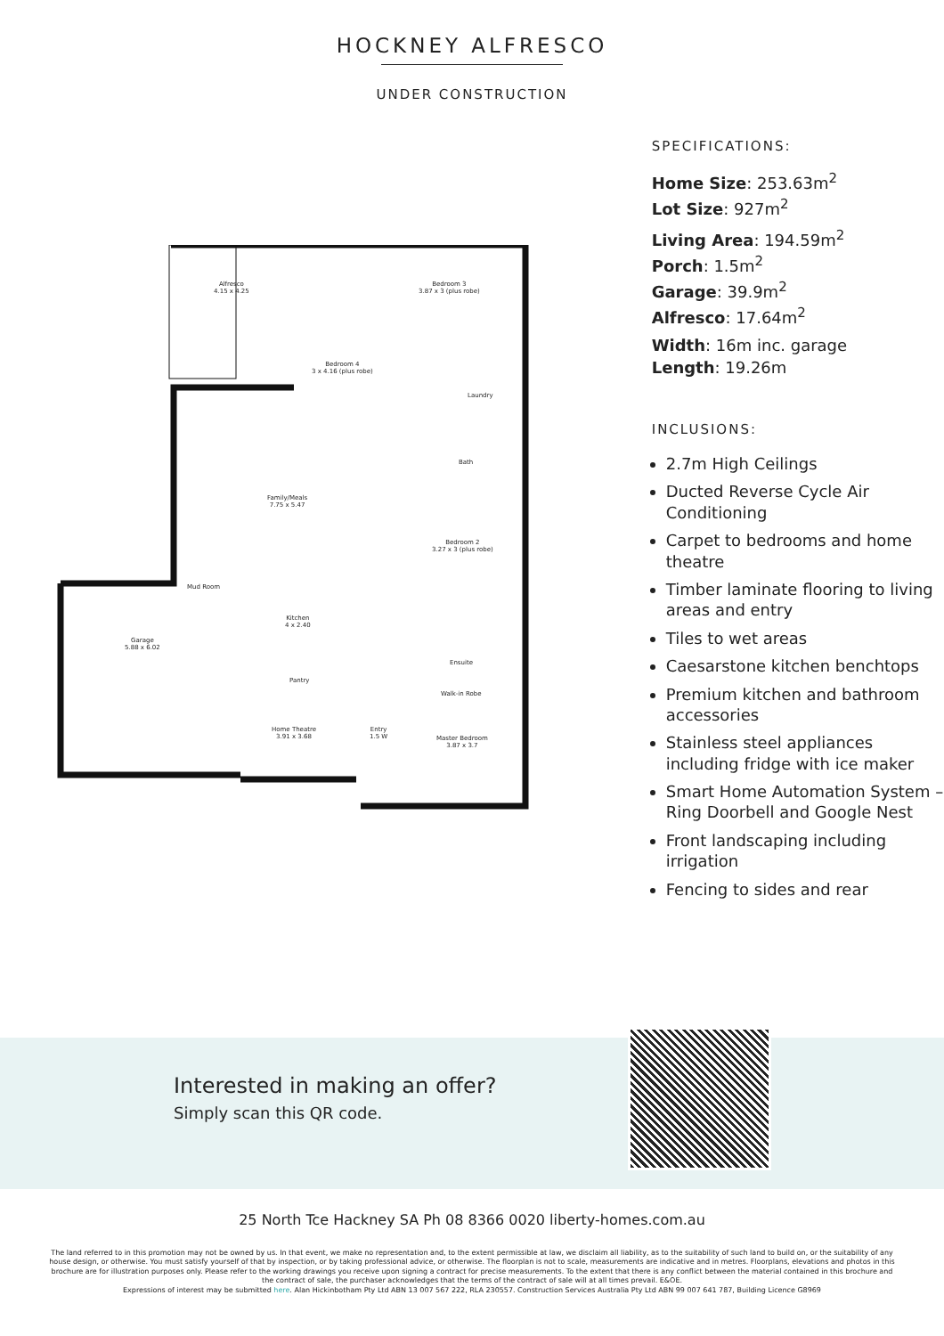HOCKNEY ALFRESCO
UNDER CONSTRUCTION
Alfresco
4.15 x 4.25
Bedroom 3
3.87 x 3 (plus robe)
Bedroom 4
3 x 4.16 (plus robe)
Laundry
Bath
Family/Meals
7.75 x 5.47
Bedroom 2
3.27 x 3 (plus robe)
Mud Room
Kitchen
4 x 2.40
Garage
5.88 x 6.02
Ensuite
Pantry
Walk-in Robe
Home Theatre
3.91 x 3.68
Entry
1.5 W
Master Bedroom
3.87 x 3.7
SPECIFICATIONS:
Home Size: 253.63m<sup>2</sup>
Lot Size: 927m<sup>2</sup>
Living Area: 194.59m<sup>2</sup>
Porch: 1.5m<sup>2</sup>
Garage: 39.9m<sup>2</sup>
Alfresco: 17.64m<sup>2</sup>
Width: 16m inc. garage
Length: 19.26m
INCLUSIONS:
2.7m High Ceilings
Ducted Reverse Cycle Air Conditioning
Carpet to bedrooms and home theatre
Timber laminate flooring to living areas and entry
Tiles to wet areas
Caesarstone kitchen benchtops
Premium kitchen and bathroom accessories
Stainless steel appliances including fridge with ice maker
Smart Home Automation System – Ring Doorbell and Google Nest
Front landscaping including irrigation
Fencing to sides and rear
Interested in making an offer?
Simply scan this QR code.
25 North Tce Hackney SA Ph 08 8366 0020 liberty-homes.com.au
The land referred to in this promotion may not be owned by us. In that event, we make no representation and, to the extent permissible at law, we disclaim all liability, as to the suitability of such land to build on, or the suitability of any house design, or otherwise. You must satisfy yourself of that by inspection, or by taking professional advice, or otherwise. The floorplan is not to scale, measurements are indicative and in metres. Floorplans, elevations and photos in this brochure are for illustration purposes only. Please refer to the working drawings you receive upon signing a contract for precise measurements. To the extent that there is any conflict between the material contained in this brochure and the contract of sale, the purchaser acknowledges that the terms of the contract of sale will at all times prevail. E&OE.
Expressions of interest may be submitted here. Alan Hickinbotham Pty Ltd ABN 13 007 567 222, RLA 230557. Construction Services Australia Pty Ltd ABN 99 007 641 787, Building Licence G8969